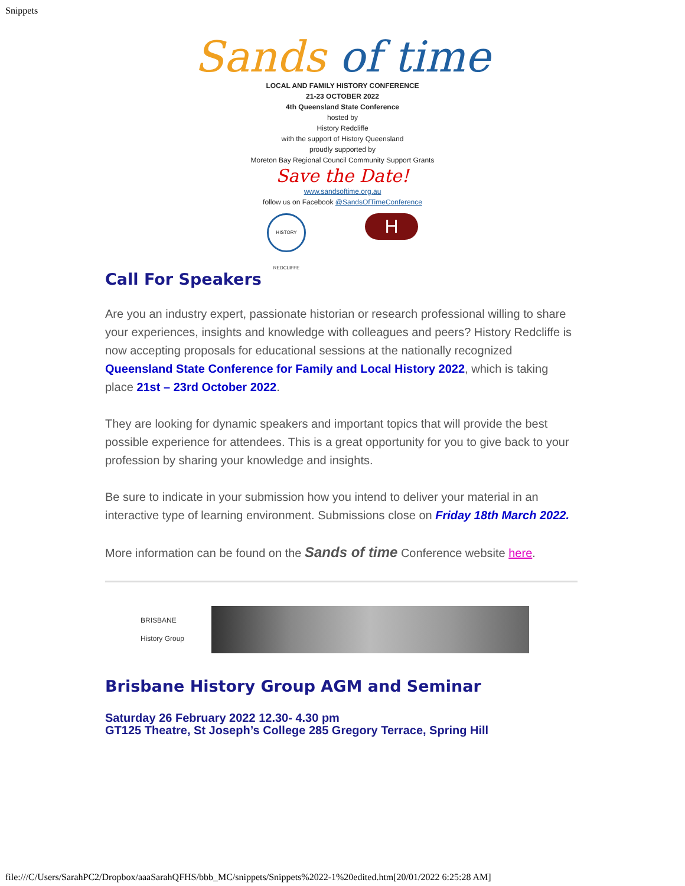Snippets
Sands of time
LOCAL AND FAMILY HISTORY CONFERENCE
21-23 OCTOBER 2022
4th Queensland State Conference
hosted by
History Redcliffe
with the support of History Queensland
proudly supported by
Moreton Bay Regional Council Community Support Grants
Save the Date!
www.sandsoftime.org.au
follow us on Facebook @SandsOfTimeConference
HISTORY REDCLIFFE
H
Call For Speakers
Are you an industry expert, passionate historian or research professional willing to share your experiences, insights and knowledge with colleagues and peers? History Redcliffe is now accepting proposals for educational sessions at the nationally recognized Queensland State Conference for Family and Local History 2022, which is taking place 21st – 23rd October 2022.
They are looking for dynamic speakers and important topics that will provide the best possible experience for attendees. This is a great opportunity for you to give back to your profession by sharing your knowledge and insights.
Be sure to indicate in your submission how you intend to deliver your material in an interactive type of learning environment. Submissions close on Friday 18th March 2022.
More information can be found on the Sands of time Conference website here.
BRISBANE
History Group
Brisbane History Group AGM and Seminar
Saturday 26 February 2022 12.30- 4.30 pm
GT125 Theatre, St Joseph’s College 285 Gregory Terrace, Spring Hill
file:///C/Users/SarahPC2/Dropbox/aaaSarahQFHS/bbb_MC/snippets/Snippets%2022-1%20edited.htm[20/01/2022 6:25:28 AM]